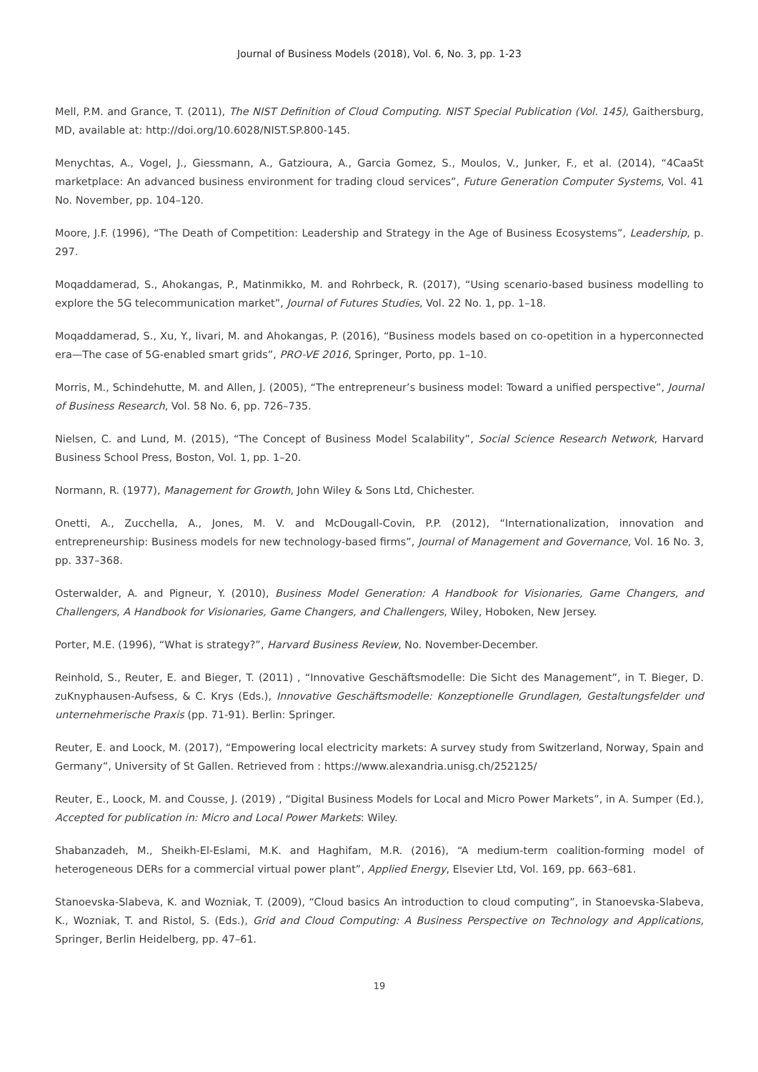Journal of Business Models (2018), Vol. 6, No. 3, pp. 1-23
Mell, P.M. and Grance, T. (2011), The NIST Definition of Cloud Computing. NIST Special Publication (Vol. 145), Gaithersburg, MD, available at: http://doi.org/10.6028/NIST.SP.800-145.
Menychtas, A., Vogel, J., Giessmann, A., Gatzioura, A., Garcia Gomez, S., Moulos, V., Junker, F., et al. (2014), “4CaaSt marketplace: An advanced business environment for trading cloud services”, Future Generation Computer Systems, Vol. 41 No. November, pp. 104–120.
Moore, J.F. (1996), “The Death of Competition: Leadership and Strategy in the Age of Business Ecosystems”, Leadership, p. 297.
Moqaddamerad, S., Ahokangas, P., Matinmikko, M. and Rohrbeck, R. (2017), “Using scenario-based business modelling to explore the 5G telecommunication market”, Journal of Futures Studies, Vol. 22 No. 1, pp. 1–18.
Moqaddamerad, S., Xu, Y., Iivari, M. and Ahokangas, P. (2016), “Business models based on co-opetition in a hyperconnected era—The case of 5G-enabled smart grids”, PRO-VE 2016, Springer, Porto, pp. 1–10.
Morris, M., Schindehutte, M. and Allen, J. (2005), “The entrepreneur’s business model: Toward a unified perspective”, Journal of Business Research, Vol. 58 No. 6, pp. 726–735.
Nielsen, C. and Lund, M. (2015), “The Concept of Business Model Scalability”, Social Science Research Network, Harvard Business School Press, Boston, Vol. 1, pp. 1–20.
Normann, R. (1977), Management for Growth, John Wiley & Sons Ltd, Chichester.
Onetti, A., Zucchella, A., Jones, M. V. and McDougall-Covin, P.P. (2012), “Internationalization, innovation and entrepreneurship: Business models for new technology-based firms”, Journal of Management and Governance, Vol. 16 No. 3, pp. 337–368.
Osterwalder, A. and Pigneur, Y. (2010), Business Model Generation: A Handbook for Visionaries, Game Changers, and Challengers, A Handbook for Visionaries, Game Changers, and Challengers, Wiley, Hoboken, New Jersey.
Porter, M.E. (1996), “What is strategy?”, Harvard Business Review, No. November-December.
Reinhold, S., Reuter, E. and Bieger, T. (2011) , “Innovative Geschäftsmodelle: Die Sicht des Management”, in T. Bieger, D. zuKnyphausen-Aufsess, & C. Krys (Eds.), Innovative Geschäftsmodelle: Konzeptionelle Grundlagen, Gestaltungsfelder und unternehmerische Praxis (pp. 71-91). Berlin: Springer.
Reuter, E. and Loock, M. (2017), “Empowering local electricity markets: A survey study from Switzerland, Norway, Spain and Germany”, University of St Gallen. Retrieved from : https://www.alexandria.unisg.ch/252125/
Reuter, E., Loock, M. and Cousse, J. (2019) , “Digital Business Models for Local and Micro Power Markets”, in A. Sumper (Ed.), Accepted for publication in: Micro and Local Power Markets: Wiley.
Shabanzadeh, M., Sheikh-El-Eslami, M.K. and Haghifam, M.R. (2016), “A medium-term coalition-forming model of heterogeneous DERs for a commercial virtual power plant”, Applied Energy, Elsevier Ltd, Vol. 169, pp. 663–681.
Stanoevska-Slabeva, K. and Wozniak, T. (2009), “Cloud basics An introduction to cloud computing”, in Stanoevska-Slabeva, K., Wozniak, T. and Ristol, S. (Eds.), Grid and Cloud Computing: A Business Perspective on Technology and Applications, Springer, Berlin Heidelberg, pp. 47–61.
19